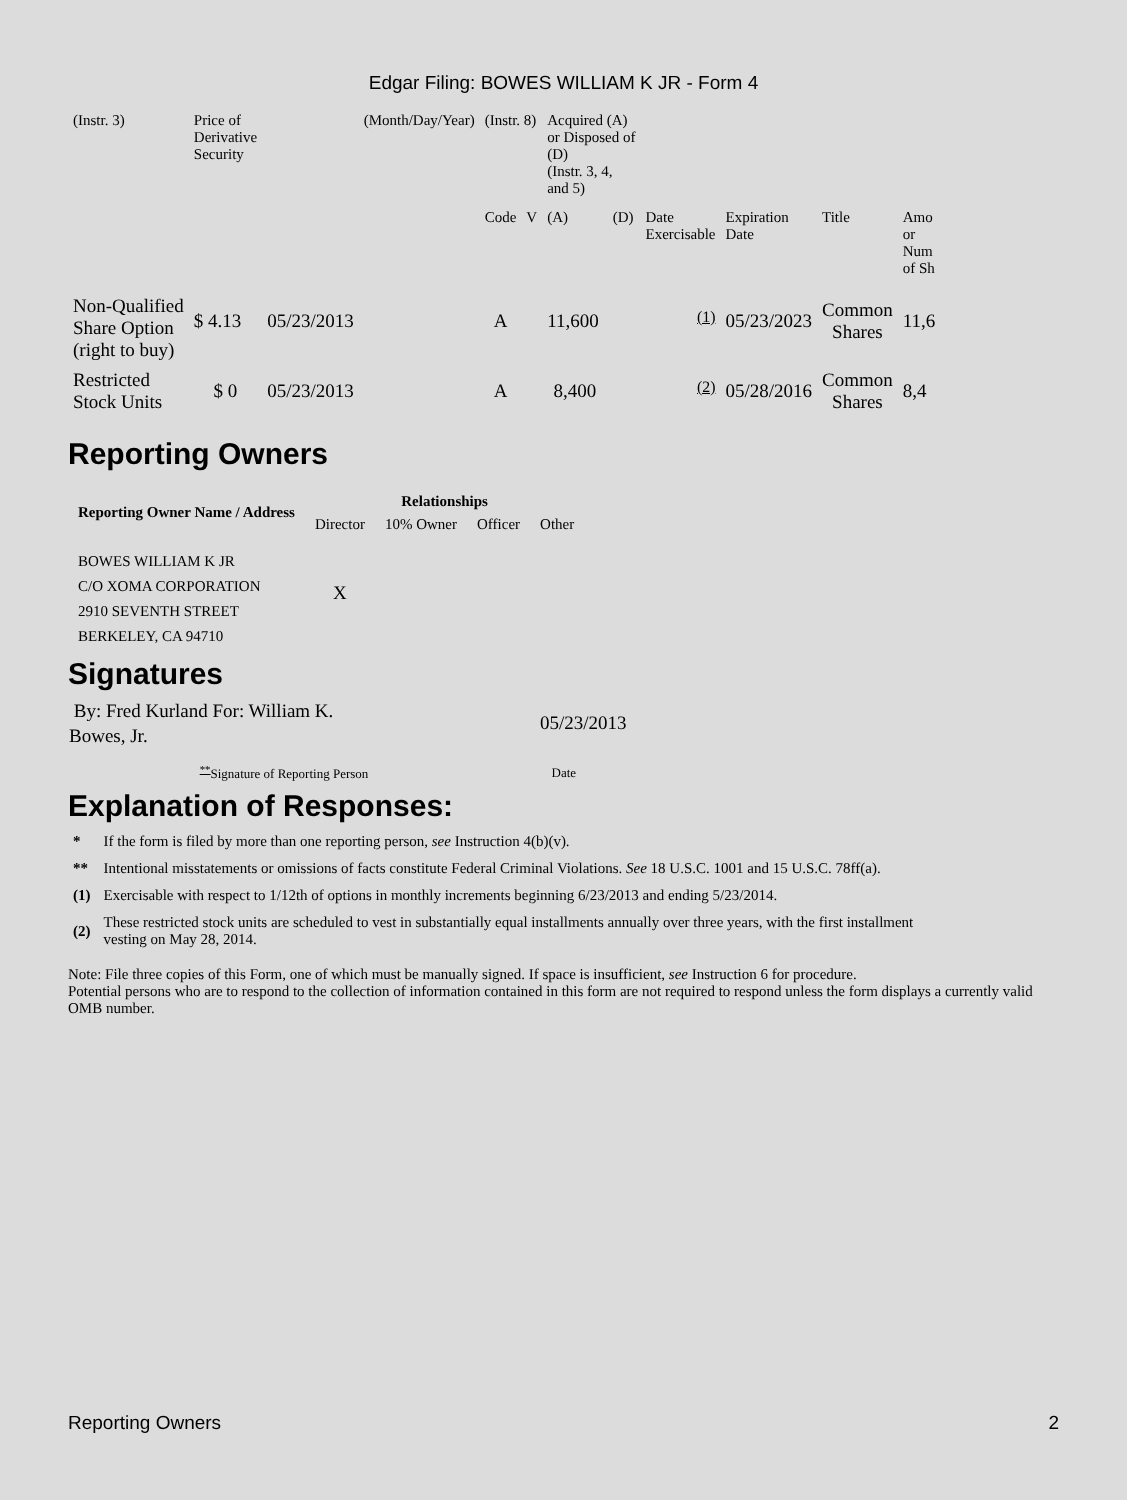Edgar Filing: BOWES WILLIAM K JR - Form 4
| (Instr. 3) | Price of Derivative Security | | (Month/Day/Year) | (Instr. 8) | | Acquired (A) or Disposed of (D) (Instr. 3, 4, and 5) | | | | | |
| | | | | Code | V | (A) | (D) | Date Exercisable | Expiration Date | Title | Amo or Num of Sh |
| Non-Qualified Share Option (right to buy) | $ 4.13 | 05/23/2013 | | A | | 11,600 | | <sup>(1)</sup> | 05/23/2023 | Common Shares | 11,6 |
| Restricted Stock Units | $ 0 | 05/23/2013 | | A | | 8,400 | | <sup>(2)</sup> | 05/28/2016 | Common Shares | 8,4 |
Reporting Owners
| Reporting Owner Name / Address | Relationships | | | |
| --- | --- | --- | --- | --- |
| | Director | 10% Owner | Officer | Other |
| BOWES WILLIAM K JR C/O XOMA CORPORATION 2910 SEVENTH STREET BERKELEY, CA 94710 | X | | | |
Signatures
| By: Fred Kurland For: William K. Bowes, Jr. | 05/23/2013 |
| <sup>**</sup> Signature of Reporting Person | Date |
Explanation of Responses:
| * | If the form is filed by more than one reporting person, see Instruction 4(b)(v). |
| ** | Intentional misstatements or omissions of facts constitute Federal Criminal Violations. See 18 U.S.C. 1001 and 15 U.S.C. 78ff(a). |
| (1) | Exercisable with respect to 1/12th of options in monthly increments beginning 6/23/2013 and ending 5/23/2014. |
| (2) | These restricted stock units are scheduled to vest in substantially equal installments annually over three years, with the first installment vesting on May 28, 2014. |
Note: File three copies of this Form, one of which must be manually signed. If space is insufficient, see Instruction 6 for procedure.
Potential persons who are to respond to the collection of information contained in this form are not required to respond unless the form displays a currently valid OMB number.
Reporting Owners 2